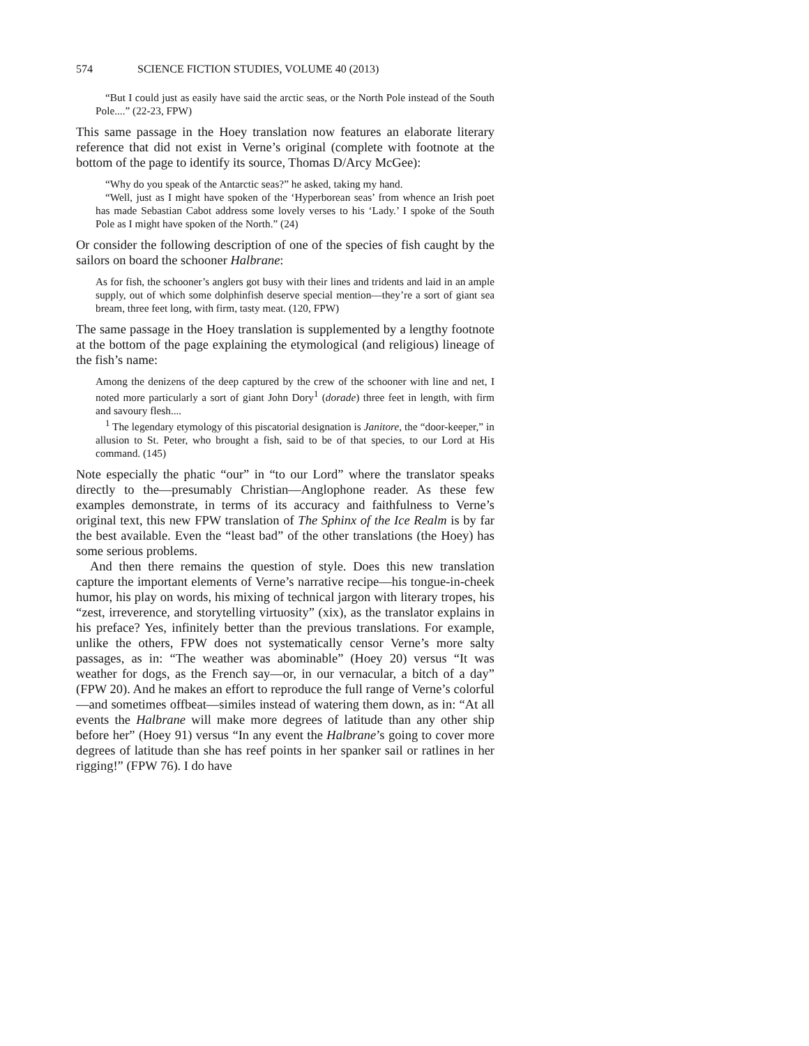574 SCIENCE FICTION STUDIES, VOLUME 40 (2013)
“But I could just as easily have said the arctic seas, or the North Pole instead of the South Pole....” (22-23, FPW)
This same passage in the Hoey translation now features an elaborate literary reference that did not exist in Verne’s original (complete with footnote at the bottom of the page to identify its source, Thomas D/Arcy McGee):
“Why do you speak of the Antarctic seas?” he asked, taking my hand.
“Well, just as I might have spoken of the ‘Hyperborean seas’ from whence an Irish poet has made Sebastian Cabot address some lovely verses to his ‘Lady.’ I spoke of the South Pole as I might have spoken of the North.” (24)
Or consider the following description of one of the species of fish caught by the sailors on board the schooner Halbrane:
As for fish, the schooner’s anglers got busy with their lines and tridents and laid in an ample supply, out of which some dolphinfish deserve special mention—they’re a sort of giant sea bream, three feet long, with firm, tasty meat. (120, FPW)
The same passage in the Hoey translation is supplemented by a lengthy footnote at the bottom of the page explaining the etymological (and religious) lineage of the fish’s name:
Among the denizens of the deep captured by the crew of the schooner with line and net, I noted more particularly a sort of giant John Dory<sup>1</sup> (dorade) three feet in length, with firm and savoury flesh....
<sup>1</sup> The legendary etymology of this piscatorial designation is Janitore, the “door-keeper,” in allusion to St. Peter, who brought a fish, said to be of that species, to our Lord at His command. (145)
Note especially the phatic “our” in “to our Lord” where the translator speaks directly to the—presumably Christian—Anglophone reader. As these few examples demonstrate, in terms of its accuracy and faithfulness to Verne’s original text, this new FPW translation of The Sphinx of the Ice Realm is by far the best available. Even the “least bad” of the other translations (the Hoey) has some serious problems.
And then there remains the question of style. Does this new translation capture the important elements of Verne’s narrative recipe—his tongue-in-cheek humor, his play on words, his mixing of technical jargon with literary tropes, his “zest, irreverence, and storytelling virtuosity” (xix), as the translator explains in his preface? Yes, infinitely better than the previous translations. For example, unlike the others, FPW does not systematically censor Verne’s more salty passages, as in: “The weather was abominable” (Hoey 20) versus “It was weather for dogs, as the French say—or, in our vernacular, a bitch of a day” (FPW 20). And he makes an effort to reproduce the full range of Verne’s colorful—and sometimes offbeat—similes instead of watering them down, as in: “At all events the Halbrane will make more degrees of latitude than any other ship before her” (Hoey 91) versus “In any event the Halbrane’s going to cover more degrees of latitude than she has reef points in her spanker sail or ratlines in her rigging!” (FPW 76). I do have